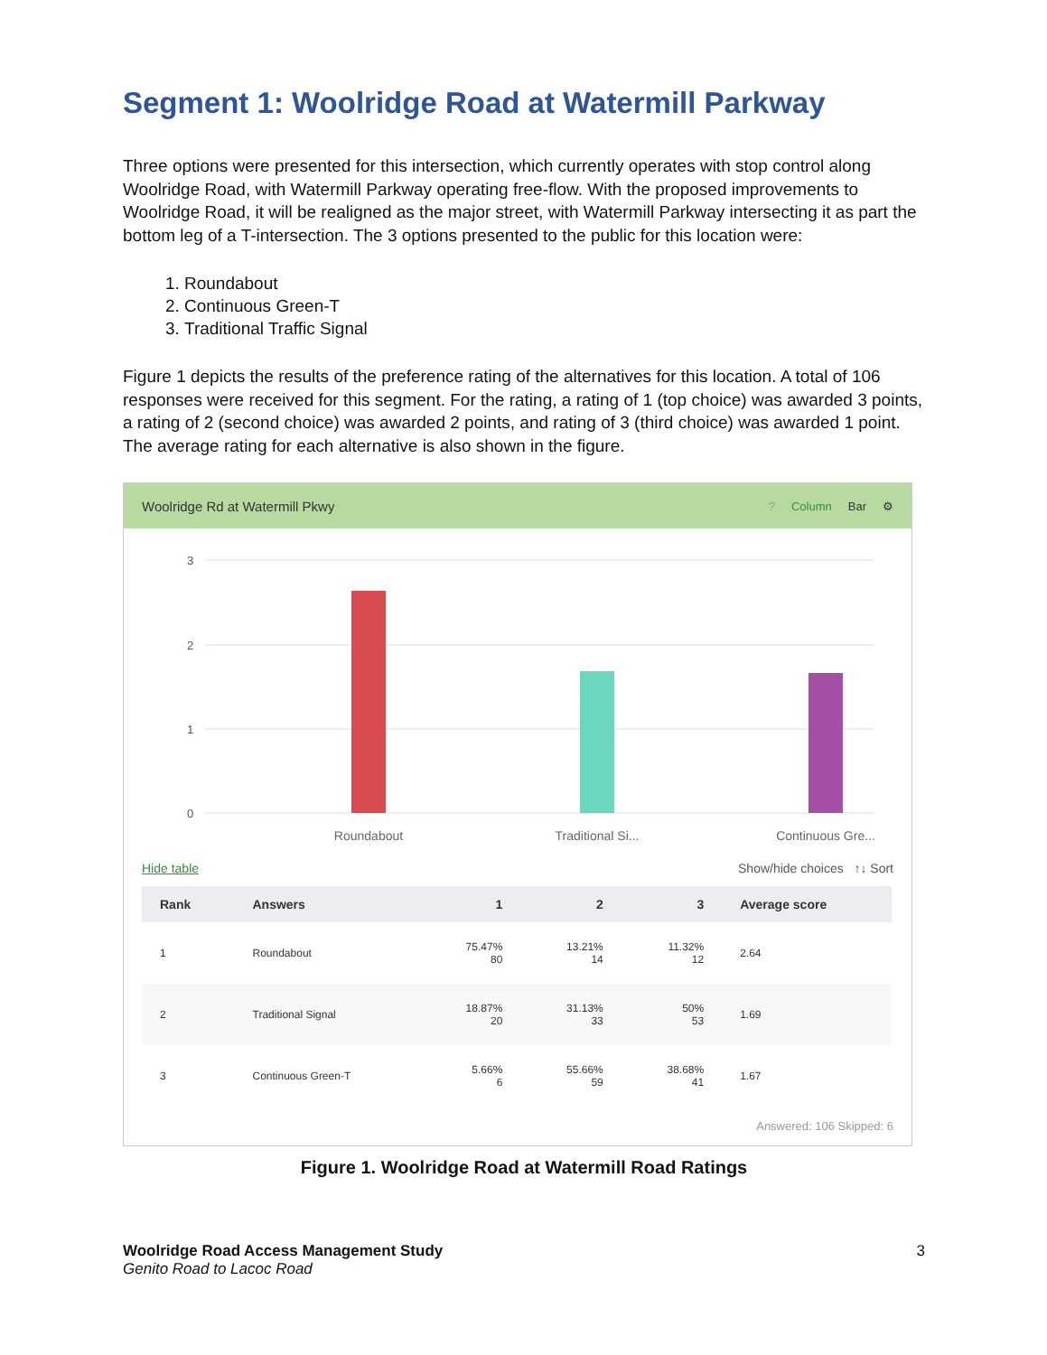Segment 1: Woolridge Road at Watermill Parkway
Three options were presented for this intersection, which currently operates with stop control along Woolridge Road, with Watermill Parkway operating free-flow. With the proposed improvements to Woolridge Road, it will be realigned as the major street, with Watermill Parkway intersecting it as part the bottom leg of a T-intersection. The 3 options presented to the public for this location were:
1. Roundabout
2. Continuous Green-T
3. Traditional Traffic Signal
Figure 1 depicts the results of the preference rating of the alternatives for this location. A total of 106 responses were received for this segment. For the rating, a rating of 1 (top choice) was awarded 3 points, a rating of 2 (second choice) was awarded 2 points, and rating of 3 (third choice) was awarded 1 point. The average rating for each alternative is also shown in the figure.
Woolridge Rd at Watermill Pkwy
? Column Bar ⚙
3
2
1
0
Roundabout
Traditional Si...
Continuous Gre...
Hide table Show/hide choices ↑↓ Sort
| Rank | Answers | 1 | 2 | 3 | Average score |
| --- | --- | --- | --- | --- | --- |
| 1 | Roundabout | 75.47% 80 | 13.21% 14 | 11.32% 12 | 2.64 |
| 2 | Traditional Signal | 18.87% 20 | 31.13% 33 | 50% 53 | 1.69 |
| 3 | Continuous Green-T | 5.66% 6 | 55.66% 59 | 38.68% 41 | 1.67 |
Answered: 106 Skipped: 6
Figure 1. Woolridge Road at Watermill Road Ratings
Woolridge Road Access Management Study
Genito Road to Lacoc Road
3